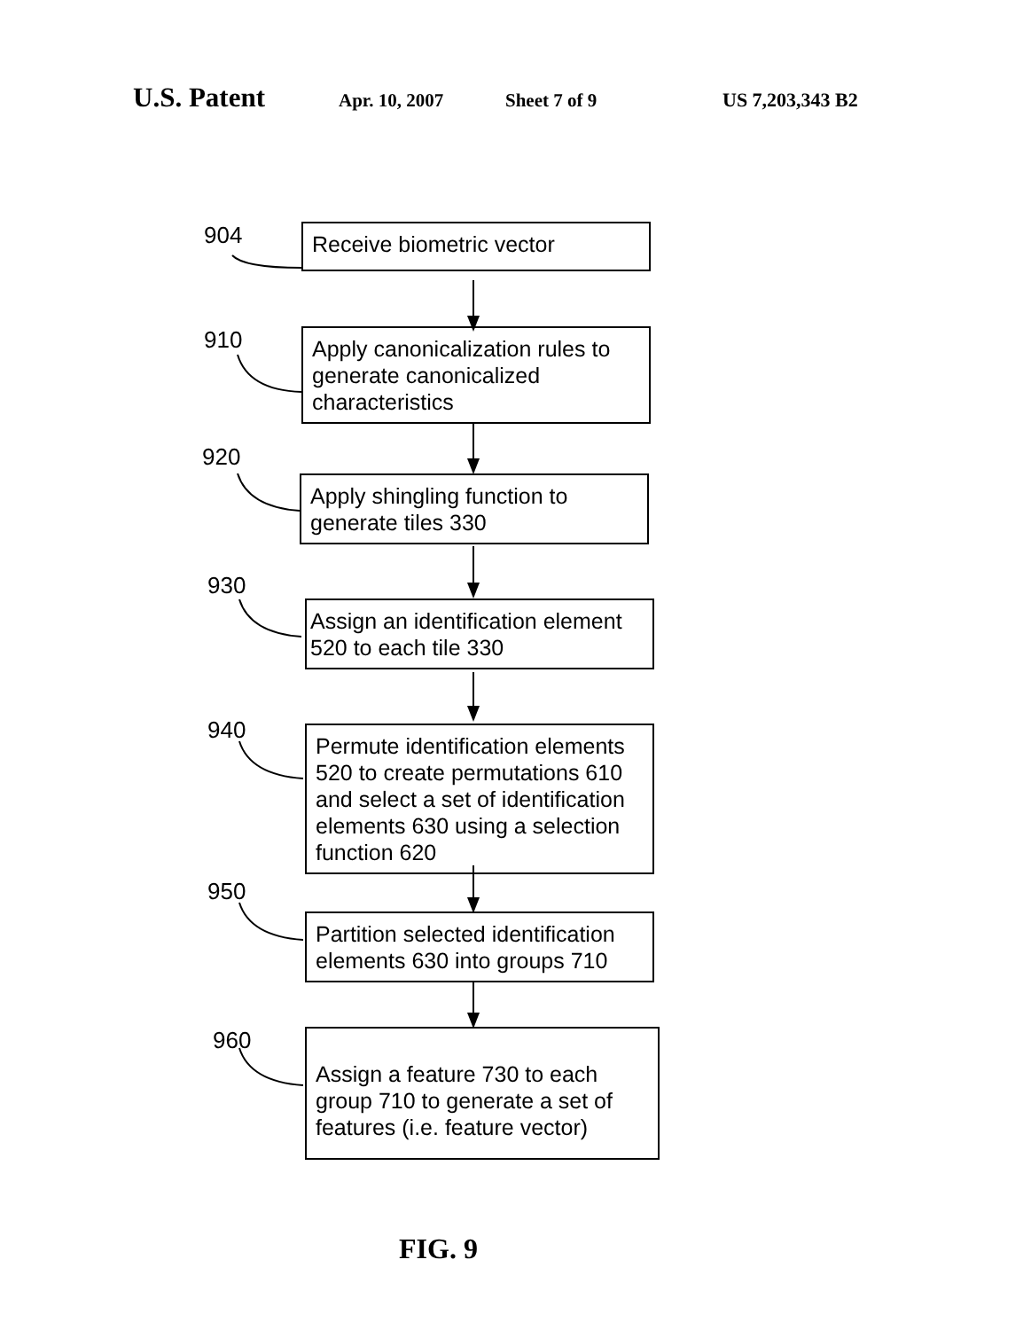U.S. Patent Apr. 10, 2007 Sheet 7 of 9 US 7,203,343 B2
904
Receive biometric vector
910
Apply canonicalization rules to generate canonicalized characteristics
920
Apply shingling function to generate tiles 330
930
Assign an identification element 520 to each tile 330
940
Permute identification elements 520 to create permutations 610 and select a set of identification elements 630 using a selection function 620
950
Partition selected identification elements 630 into groups 710
960
Assign a feature 730 to each group 710 to generate a set of features (i.e. feature vector)
FIG. 9